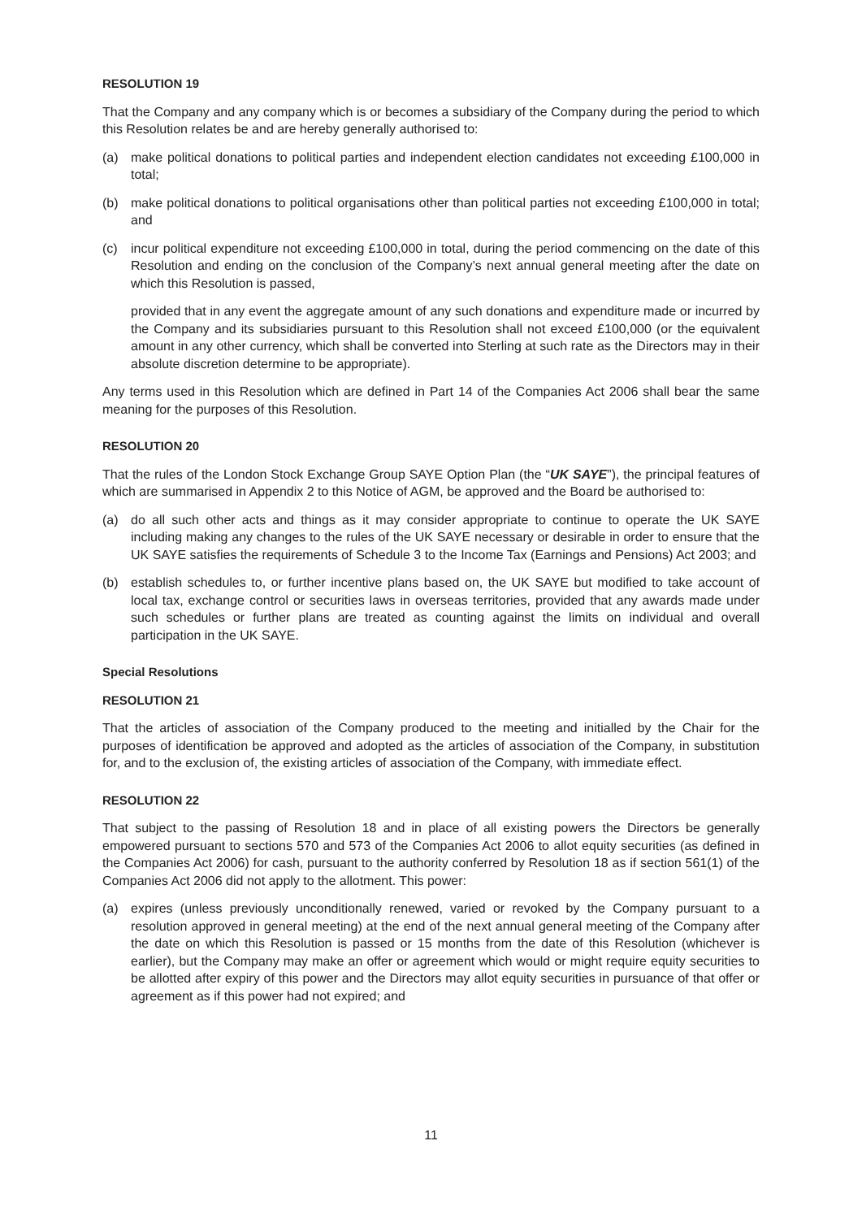RESOLUTION 19
That the Company and any company which is or becomes a subsidiary of the Company during the period to which this Resolution relates be and are hereby generally authorised to:
(a) make political donations to political parties and independent election candidates not exceeding £100,000 in total;
(b) make political donations to political organisations other than political parties not exceeding £100,000 in total; and
(c) incur political expenditure not exceeding £100,000 in total, during the period commencing on the date of this Resolution and ending on the conclusion of the Company’s next annual general meeting after the date on which this Resolution is passed,
provided that in any event the aggregate amount of any such donations and expenditure made or incurred by the Company and its subsidiaries pursuant to this Resolution shall not exceed £100,000 (or the equivalent amount in any other currency, which shall be converted into Sterling at such rate as the Directors may in their absolute discretion determine to be appropriate).
Any terms used in this Resolution which are defined in Part 14 of the Companies Act 2006 shall bear the same meaning for the purposes of this Resolution.
RESOLUTION 20
That the rules of the London Stock Exchange Group SAYE Option Plan (the “UK SAYE”), the principal features of which are summarised in Appendix 2 to this Notice of AGM, be approved and the Board be authorised to:
(a) do all such other acts and things as it may consider appropriate to continue to operate the UK SAYE including making any changes to the rules of the UK SAYE necessary or desirable in order to ensure that the UK SAYE satisfies the requirements of Schedule 3 to the Income Tax (Earnings and Pensions) Act 2003; and
(b) establish schedules to, or further incentive plans based on, the UK SAYE but modified to take account of local tax, exchange control or securities laws in overseas territories, provided that any awards made under such schedules or further plans are treated as counting against the limits on individual and overall participation in the UK SAYE.
Special Resolutions
RESOLUTION 21
That the articles of association of the Company produced to the meeting and initialled by the Chair for the purposes of identification be approved and adopted as the articles of association of the Company, in substitution for, and to the exclusion of, the existing articles of association of the Company, with immediate effect.
RESOLUTION 22
That subject to the passing of Resolution 18 and in place of all existing powers the Directors be generally empowered pursuant to sections 570 and 573 of the Companies Act 2006 to allot equity securities (as defined in the Companies Act 2006) for cash, pursuant to the authority conferred by Resolution 18 as if section 561(1) of the Companies Act 2006 did not apply to the allotment. This power:
(a) expires (unless previously unconditionally renewed, varied or revoked by the Company pursuant to a resolution approved in general meeting) at the end of the next annual general meeting of the Company after the date on which this Resolution is passed or 15 months from the date of this Resolution (whichever is earlier), but the Company may make an offer or agreement which would or might require equity securities to be allotted after expiry of this power and the Directors may allot equity securities in pursuance of that offer or agreement as if this power had not expired; and
11